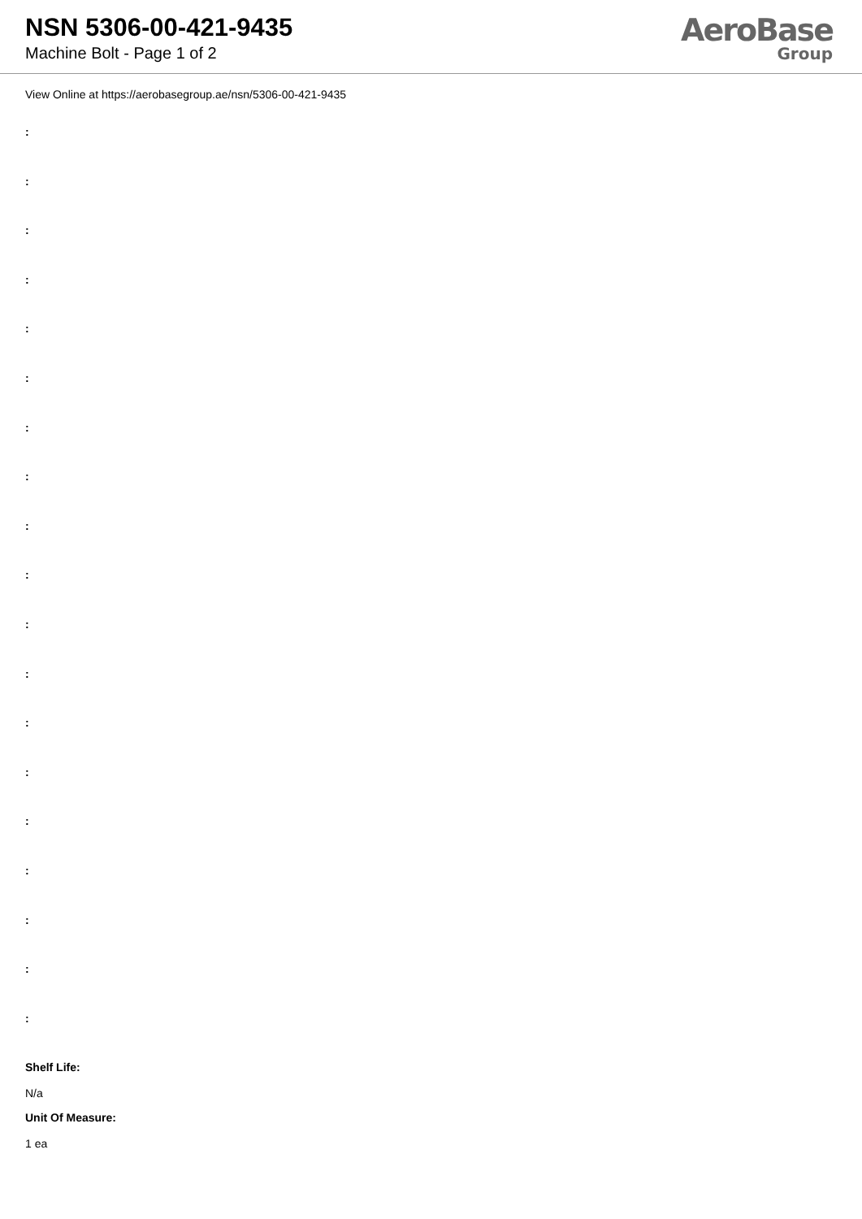NSN 5306-00-421-9435
Machine Bolt - Page 1 of 2
AeroBase
Group
View Online at https://aerobasegroup.ae/nsn/5306-00-421-9435
:
:
:
:
:
:
:
:
:
:
:
:
:
:
:
:
:
:
:
Shelf Life:
N/a
Unit Of Measure:
1 ea